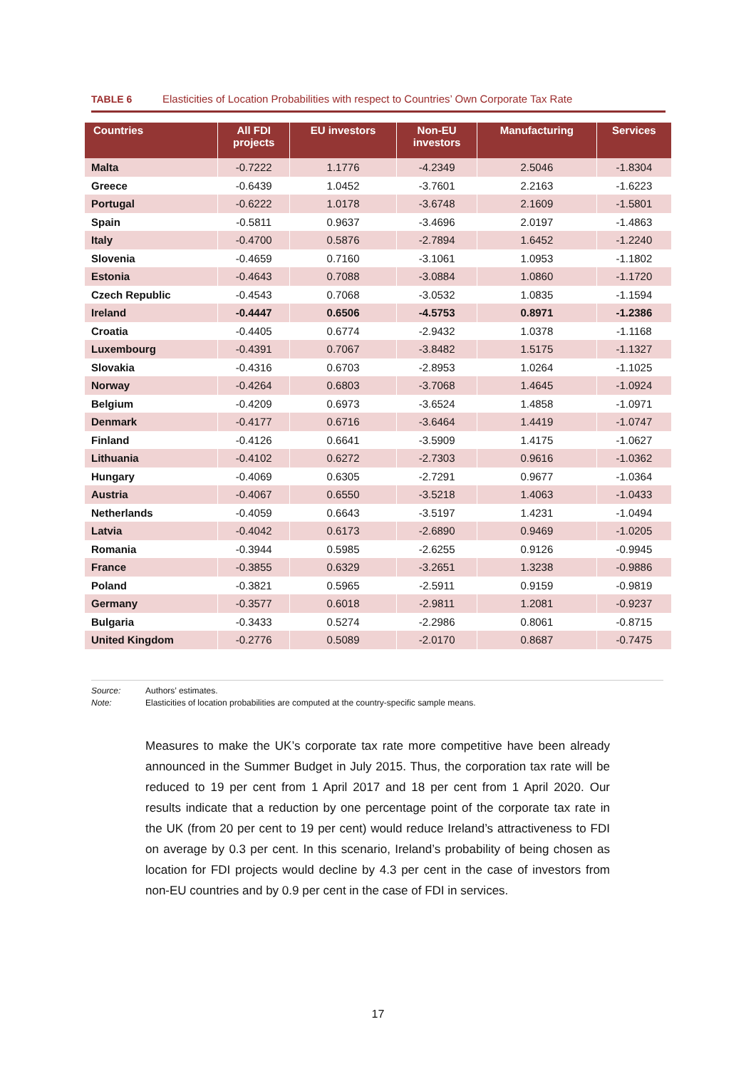TABLE 6 Elasticities of Location Probabilities with respect to Countries’ Own Corporate Tax Rate
| Countries | All FDI projects | EU investors | Non-EU investors | Manufacturing | Services |
| --- | --- | --- | --- | --- | --- |
| Malta | -0.7222 | 1.1776 | -4.2349 | 2.5046 | -1.8304 |
| Greece | -0.6439 | 1.0452 | -3.7601 | 2.2163 | -1.6223 |
| Portugal | -0.6222 | 1.0178 | -3.6748 | 2.1609 | -1.5801 |
| Spain | -0.5811 | 0.9637 | -3.4696 | 2.0197 | -1.4863 |
| Italy | -0.4700 | 0.5876 | -2.7894 | 1.6452 | -1.2240 |
| Slovenia | -0.4659 | 0.7160 | -3.1061 | 1.0953 | -1.1802 |
| Estonia | -0.4643 | 0.7088 | -3.0884 | 1.0860 | -1.1720 |
| Czech Republic | -0.4543 | 0.7068 | -3.0532 | 1.0835 | -1.1594 |
| Ireland | -0.4447 | 0.6506 | -4.5753 | 0.8971 | -1.2386 |
| Croatia | -0.4405 | 0.6774 | -2.9432 | 1.0378 | -1.1168 |
| Luxembourg | -0.4391 | 0.7067 | -3.8482 | 1.5175 | -1.1327 |
| Slovakia | -0.4316 | 0.6703 | -2.8953 | 1.0264 | -1.1025 |
| Norway | -0.4264 | 0.6803 | -3.7068 | 1.4645 | -1.0924 |
| Belgium | -0.4209 | 0.6973 | -3.6524 | 1.4858 | -1.0971 |
| Denmark | -0.4177 | 0.6716 | -3.6464 | 1.4419 | -1.0747 |
| Finland | -0.4126 | 0.6641 | -3.5909 | 1.4175 | -1.0627 |
| Lithuania | -0.4102 | 0.6272 | -2.7303 | 0.9616 | -1.0362 |
| Hungary | -0.4069 | 0.6305 | -2.7291 | 0.9677 | -1.0364 |
| Austria | -0.4067 | 0.6550 | -3.5218 | 1.4063 | -1.0433 |
| Netherlands | -0.4059 | 0.6643 | -3.5197 | 1.4231 | -1.0494 |
| Latvia | -0.4042 | 0.6173 | -2.6890 | 0.9469 | -1.0205 |
| Romania | -0.3944 | 0.5985 | -2.6255 | 0.9126 | -0.9945 |
| France | -0.3855 | 0.6329 | -3.2651 | 1.3238 | -0.9886 |
| Poland | -0.3821 | 0.5965 | -2.5911 | 0.9159 | -0.9819 |
| Germany | -0.3577 | 0.6018 | -2.9811 | 1.2081 | -0.9237 |
| Bulgaria | -0.3433 | 0.5274 | -2.2986 | 0.8061 | -0.8715 |
| United Kingdom | -0.2776 | 0.5089 | -2.0170 | 0.8687 | -0.7475 |
Source: Authors’ estimates.
Note: Elasticities of location probabilities are computed at the country-specific sample means.
Measures to make the UK’s corporate tax rate more competitive have been already announced in the Summer Budget in July 2015. Thus, the corporation tax rate will be reduced to 19 per cent from 1 April 2017 and 18 per cent from 1 April 2020. Our results indicate that a reduction by one percentage point of the corporate tax rate in the UK (from 20 per cent to 19 per cent) would reduce Ireland’s attractiveness to FDI on average by 0.3 per cent. In this scenario, Ireland’s probability of being chosen as location for FDI projects would decline by 4.3 per cent in the case of investors from non-EU countries and by 0.9 per cent in the case of FDI in services.
17